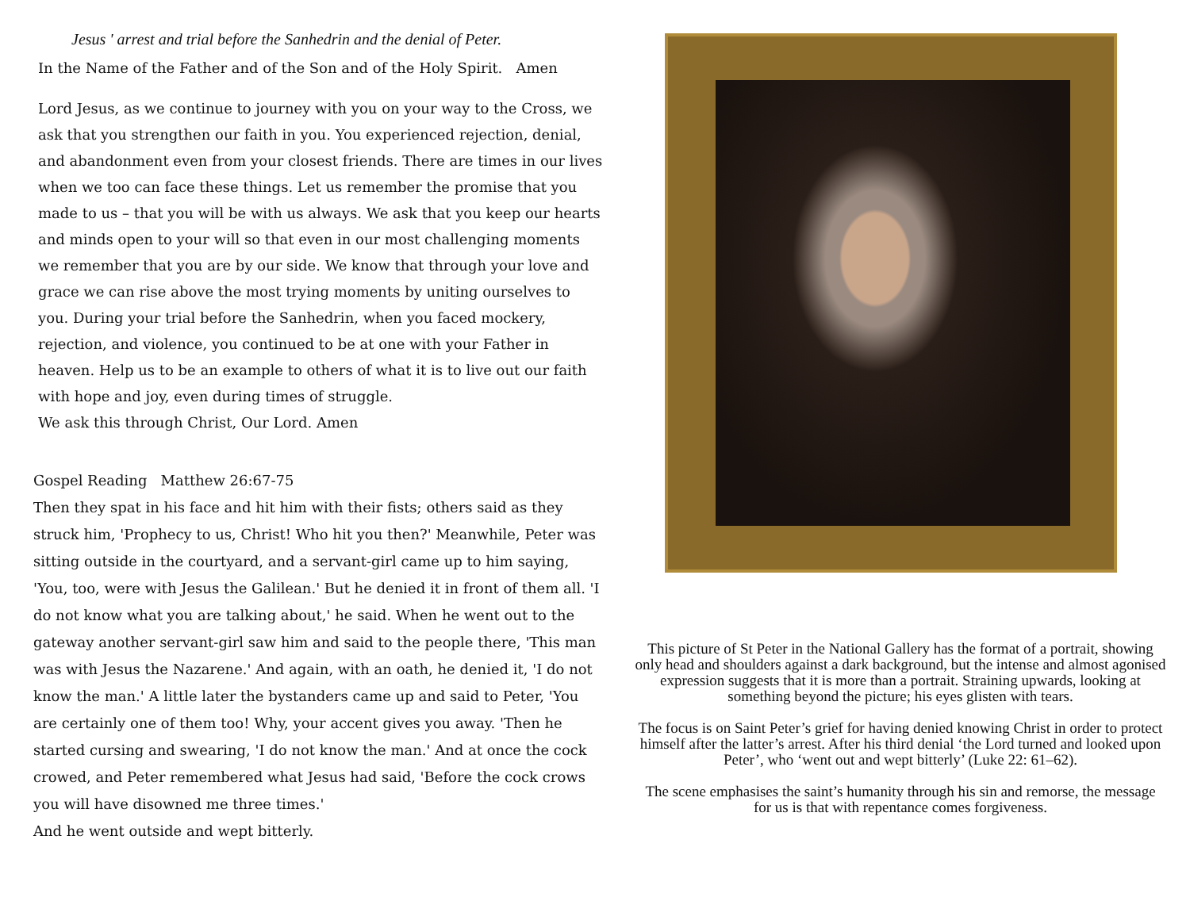Jesus ' arrest and trial before the Sanhedrin and the denial of Peter.
In the Name of the Father and of the Son and of the Holy Spirit. Amen
Lord Jesus, as we continue to journey with you on your way to the Cross, we ask that you strengthen our faith in you. You experienced rejection, denial, and abandonment even from your closest friends. There are times in our lives when we too can face these things. Let us remember the promise that you made to us – that you will be with us always. We ask that you keep our hearts and minds open to your will so that even in our most challenging moments we remember that you are by our side. We know that through your love and grace we can rise above the most trying moments by uniting ourselves to you. During your trial before the Sanhedrin, when you faced mockery, rejection, and violence, you continued to be at one with your Father in heaven. Help us to be an example to others of what it is to live out our faith with hope and joy, even during times of struggle.
We ask this through Christ, Our Lord. Amen
Gospel Reading Matthew 26:67-75
Then they spat in his face and hit him with their fists; others said as they struck him, 'Prophecy to us, Christ! Who hit you then?' Meanwhile, Peter was sitting outside in the courtyard, and a servant-girl came up to him saying, 'You, too, were with Jesus the Galilean.' But he denied it in front of them all. 'I do not know what you are talking about,' he said. When he went out to the gateway another servant-girl saw him and said to the people there, 'This man was with Jesus the Nazarene.' And again, with an oath, he denied it, 'I do not know the man.' A little later the bystanders came up and said to Peter, 'You are certainly one of them too! Why, your accent gives you away. 'Then he started cursing and swearing, 'I do not know the man.' And at once the cock crowed, and Peter remembered what Jesus had said, 'Before the cock crows you will have disowned me three times.'
And he went outside and wept bitterly.
This picture of St Peter in the National Gallery has the format of a portrait, showing only head and shoulders against a dark background, but the intense and almost agonised expression suggests that it is more than a portrait. Straining upwards, looking at something beyond the picture; his eyes glisten with tears.
The focus is on Saint Peter’s grief for having denied knowing Christ in order to protect himself after the latter’s arrest. After his third denial ‘the Lord turned and looked upon Peter’, who ‘went out and wept bitterly’ (Luke 22: 61–62).
The scene emphasises the saint’s humanity through his sin and remorse, the message for us is that with repentance comes forgiveness.